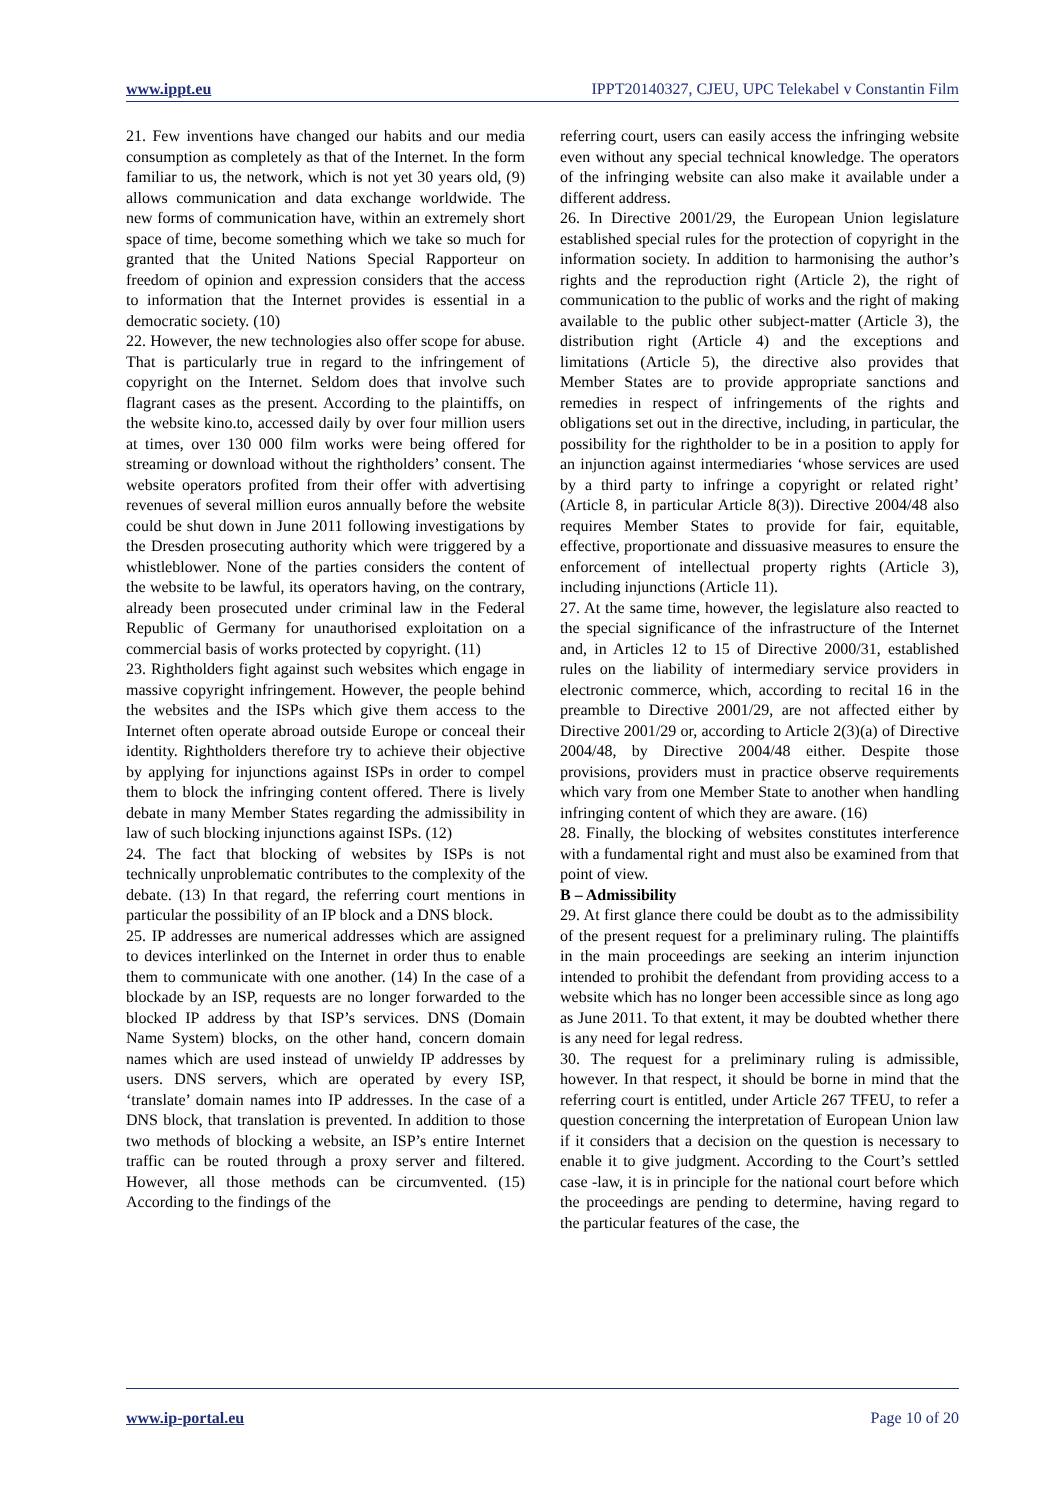www.ippt.eu IPPT20140327, CJEU, UPC Telekabel v Constantin Film
21. Few inventions have changed our habits and our media consumption as completely as that of the Internet. In the form familiar to us, the network, which is not yet 30 years old, (9) allows communication and data exchange worldwide. The new forms of communication have, within an extremely short space of time, become something which we take so much for granted that the United Nations Special Rapporteur on freedom of opinion and expression considers that the access to information that the Internet provides is essential in a democratic society. (10)
22. However, the new technologies also offer scope for abuse. That is particularly true in regard to the infringement of copyright on the Internet. Seldom does that involve such flagrant cases as the present. According to the plaintiffs, on the website kino.to, accessed daily by over four million users at times, over 130 000 film works were being offered for streaming or download without the rightholders’ consent. The website operators profited from their offer with advertising revenues of several million euros annually before the website could be shut down in June 2011 following investigations by the Dresden prosecuting authority which were triggered by a whistleblower. None of the parties considers the content of the website to be lawful, its operators having, on the contrary, already been prosecuted under criminal law in the Federal Republic of Germany for unauthorised exploitation on a commercial basis of works protected by copyright. (11)
23. Rightholders fight against such websites which engage in massive copyright infringement. However, the people behind the websites and the ISPs which give them access to the Internet often operate abroad outside Europe or conceal their identity. Rightholders therefore try to achieve their objective by applying for injunctions against ISPs in order to compel them to block the infringing content offered. There is lively debate in many Member States regarding the admissibility in law of such blocking injunctions against ISPs. (12)
24. The fact that blocking of websites by ISPs is not technically unproblematic contributes to the complexity of the debate. (13) In that regard, the referring court mentions in particular the possibility of an IP block and a DNS block.
25. IP addresses are numerical addresses which are assigned to devices interlinked on the Internet in order thus to enable them to communicate with one another. (14) In the case of a blockade by an ISP, requests are no longer forwarded to the blocked IP address by that ISP’s services. DNS (Domain Name System) blocks, on the other hand, concern domain names which are used instead of unwieldy IP addresses by users. DNS servers, which are operated by every ISP, ‘translate’ domain names into IP addresses. In the case of a DNS block, that translation is prevented. In addition to those two methods of blocking a website, an ISP’s entire Internet traffic can be routed through a proxy server and filtered. However, all those methods can be circumvented. (15) According to the findings of the
referring court, users can easily access the infringing website even without any special technical knowledge. The operators of the infringing website can also make it available under a different address.
26. In Directive 2001/29, the European Union legislature established special rules for the protection of copyright in the information society. In addition to harmonising the author’s rights and the reproduction right (Article 2), the right of communication to the public of works and the right of making available to the public other subject‑matter (Article 3), the distribution right (Article 4) and the exceptions and limitations (Article 5), the directive also provides that Member States are to provide appropriate sanctions and remedies in respect of infringements of the rights and obligations set out in the directive, including, in particular, the possibility for the rightholder to be in a position to apply for an injunction against intermediaries ‘whose services are used by a third party to infringe a copyright or related right’ (Article 8, in particular Article 8(3)). Directive 2004/48 also requires Member States to provide for fair, equitable, effective, proportionate and dissuasive measures to ensure the enforcement of intellectual property rights (Article 3), including injunctions (Article 11).
27. At the same time, however, the legislature also reacted to the special significance of the infrastructure of the Internet and, in Articles 12 to 15 of Directive 2000/31, established rules on the liability of intermediary service providers in electronic commerce, which, according to recital 16 in the preamble to Directive 2001/29, are not affected either by Directive 2001/29 or, according to Article 2(3)(a) of Directive 2004/48, by Directive 2004/48 either. Despite those provisions, providers must in practice observe requirements which vary from one Member State to another when handling infringing content of which they are aware. (16)
28. Finally, the blocking of websites constitutes interference with a fundamental right and must also be examined from that point of view.
B – Admissibility
29. At first glance there could be doubt as to the admissibility of the present request for a preliminary ruling. The plaintiffs in the main proceedings are seeking an interim injunction intended to prohibit the defendant from providing access to a website which has no longer been accessible since as long ago as June 2011. To that extent, it may be doubted whether there is any need for legal redress.
30. The request for a preliminary ruling is admissible, however. In that respect, it should be borne in mind that the referring court is entitled, under Article 267 TFEU, to refer a question concerning the interpretation of European Union law if it considers that a decision on the question is necessary to enable it to give judgment. According to the Court’s settled case ‑law, it is in principle for the national court before which the proceedings are pending to determine, having regard to the particular features of the case, the
www.ip-portal.eu Page 10 of 20